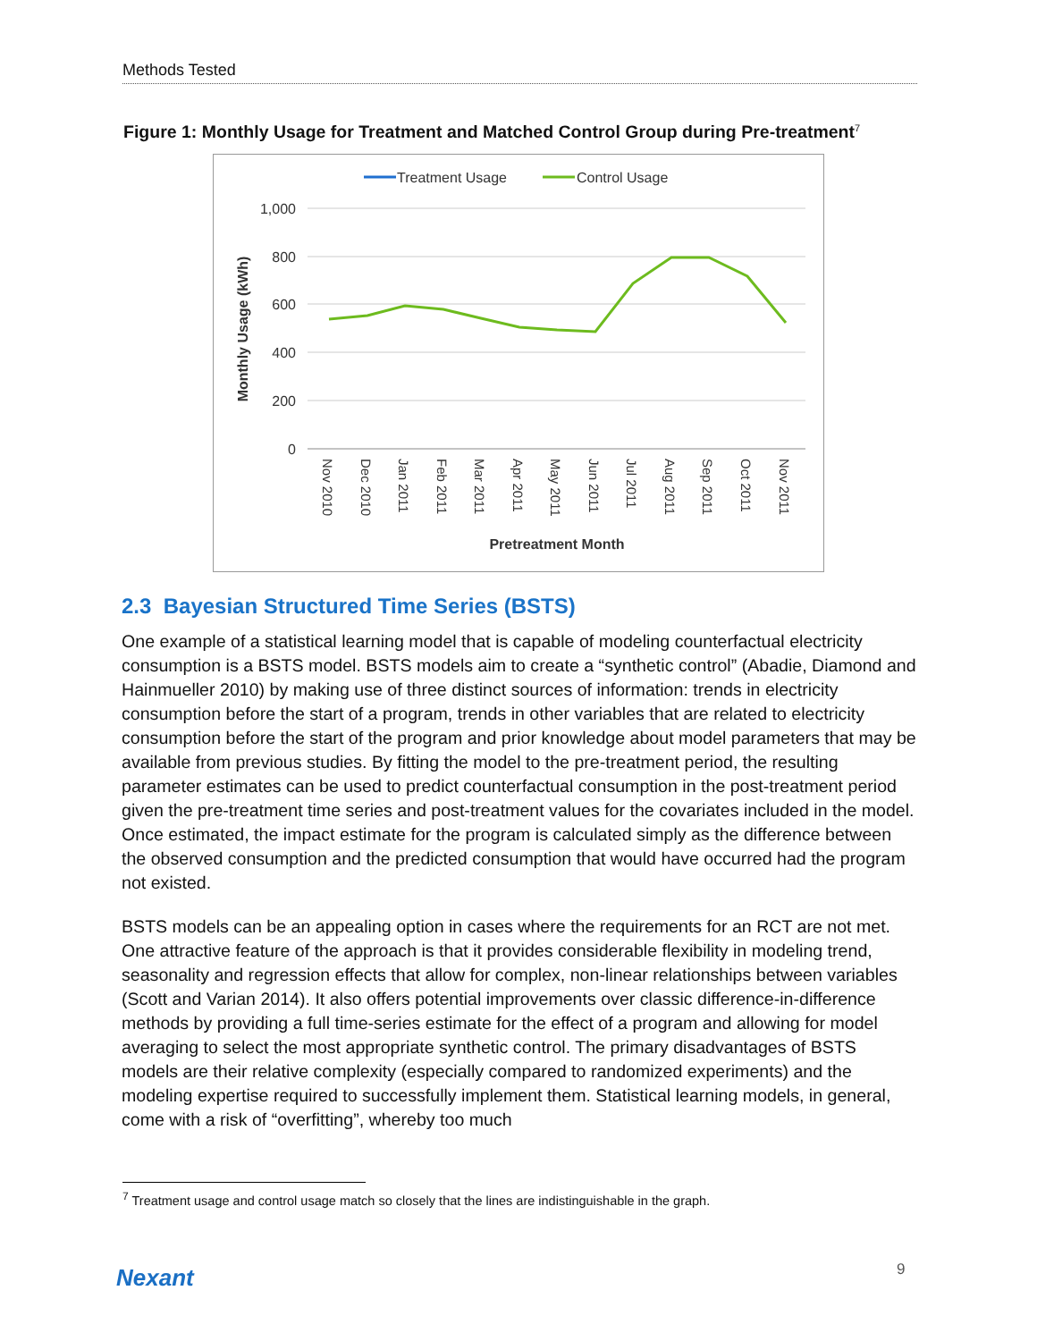Methods Tested
Figure 1: Monthly Usage for Treatment and Matched Control Group during Pre-treatment<sup>7</sup>
Treatment Usage
Control Usage
1,000
800
600
400
200
0
Monthly Usage (kWh)
Nov 2010
Dec 2010
Jan 2011
Feb 2011
Mar 2011
Apr 2011
May 2011
Jun 2011
Jul 2011
Aug 2011
Sep 2011
Oct 2011
Nov 2011
Pretreatment Month
2.3 Bayesian Structured Time Series (BSTS)
One example of a statistical learning model that is capable of modeling counterfactual electricity consumption is a BSTS model. BSTS models aim to create a “synthetic control” (Abadie, Diamond and Hainmueller 2010) by making use of three distinct sources of information: trends in electricity consumption before the start of a program, trends in other variables that are related to electricity consumption before the start of the program and prior knowledge about model parameters that may be available from previous studies. By fitting the model to the pre-treatment period, the resulting parameter estimates can be used to predict counterfactual consumption in the post-treatment period given the pre-treatment time series and post-treatment values for the covariates included in the model. Once estimated, the impact estimate for the program is calculated simply as the difference between the observed consumption and the predicted consumption that would have occurred had the program not existed.
BSTS models can be an appealing option in cases where the requirements for an RCT are not met. One attractive feature of the approach is that it provides considerable flexibility in modeling trend, seasonality and regression effects that allow for complex, non-linear relationships between variables (Scott and Varian 2014). It also offers potential improvements over classic difference-in-difference methods by providing a full time-series estimate for the effect of a program and allowing for model averaging to select the most appropriate synthetic control. The primary disadvantages of BSTS models are their relative complexity (especially compared to randomized experiments) and the modeling expertise required to successfully implement them. Statistical learning models, in general, come with a risk of “overfitting”, whereby too much
<sup>7</sup> Treatment usage and control usage match so closely that the lines are indistinguishable in the graph.
Nexant 9